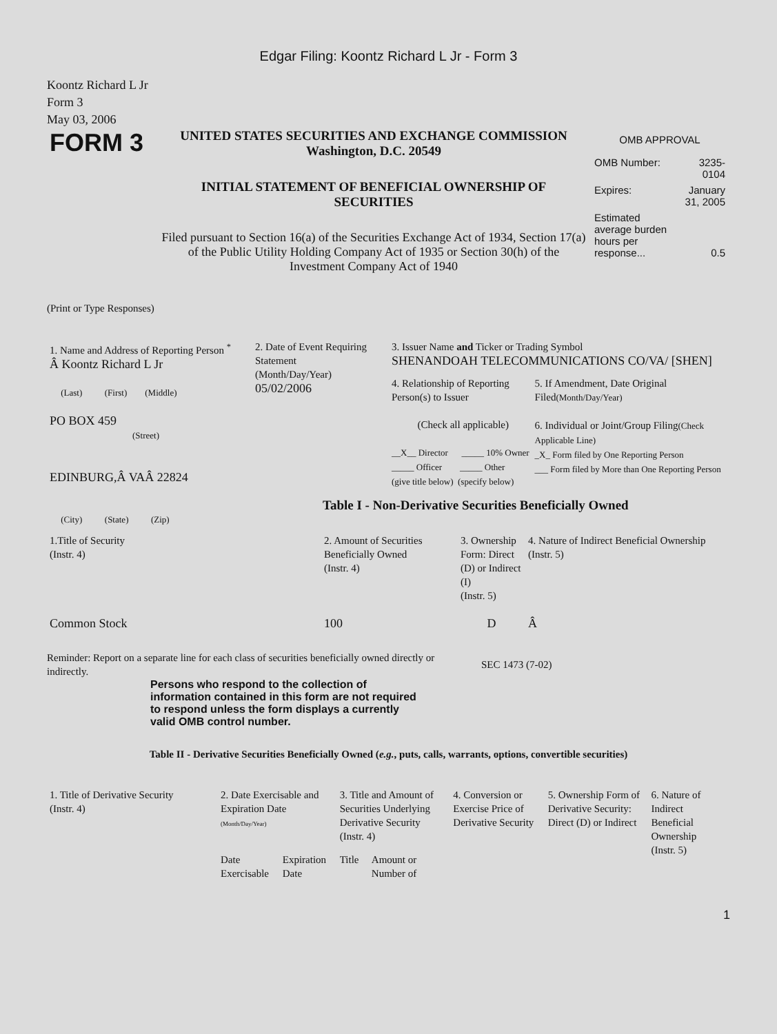Edgar Filing: Koontz Richard L Jr - Form 3
Koontz Richard L Jr
Form 3
May 03, 2006
FORM 3
UNITED STATES SECURITIES AND EXCHANGE COMMISSION
Washington, D.C. 20549
INITIAL STATEMENT OF BENEFICIAL OWNERSHIP OF SECURITIES
Filed pursuant to Section 16(a) of the Securities Exchange Act of 1934, Section 17(a) of the Public Utility Holding Company Act of 1935 or Section 30(h) of the Investment Company Act of 1940
OMB APPROVAL
| OMB Number: | 3235-0104 |
| Expires: | January 31, 2005 |
| Estimated average burden hours per response... | 0.5 |
(Print or Type Responses)
| 1. Name and Address of Reporting Person <sup>*</sup> Â Koontz Richard L Jr (Last) (First) (Middle) PO BOX 459 (Street) EDINBURG,Â VAÂ 22824 (City) (State) (Zip) | 2. Date of Event Requiring Statement (Month/Day/Year) 05/02/2006 | 3. Issuer Name and Ticker or Trading Symbol SHENANDOAH TELECOMMUNICATIONS CO/VA/ [SHEN] 4. Relationship of Reporting Person(s) to Issuer (Check all applicable) __X__ Director _____ 10% Owner _____ Officer _____ Other (give title below) (specify below) 5. If Amendment, Date Original Filed (Month/Day/Year) 6. Individual or Joint/Group Filing (Check Applicable Line) _X_ Form filed by One Reporting Person ___ Form filed by More than One Reporting Person Table I - Non-Derivative Securities Beneficially Owned |
| 1.Title of Security (Instr. 4) | 2. Amount of Securities Beneficially Owned (Instr. 4) | 3. Ownership Form: Direct (D) or Indirect (I) (Instr. 5) | 4. Nature of Indirect Beneficial Ownership (Instr. 5) |
| --- | --- | --- | --- |
| Common Stock | 100 | D | Â |
Reminder: Report on a separate line for each class of securities beneficially owned directly or indirectly.
SEC 1473 (7-02)
Persons who respond to the collection of information contained in this form are not required to respond unless the form displays a currently valid OMB control number.
Table II - Derivative Securities Beneficially Owned (e.g., puts, calls, warrants, options, convertible securities)
| 1. Title of Derivative Security (Instr. 4) | 2. Date Exercisable and Expiration Date (Month/Day/Year) | | 3. Title and Amount of Securities Underlying Derivative Security (Instr. 4) | | 4. Conversion or Exercise Price of Derivative Security | 5. Ownership Form of Derivative Security: Direct (D) or Indirect | 6. Nature of Indirect Beneficial Ownership (Instr. 5) |
| --- | --- | --- | --- | --- | --- | --- | --- |
| | Date Exercisable | Expiration Date | Title | Amount or Number of | | | |
1